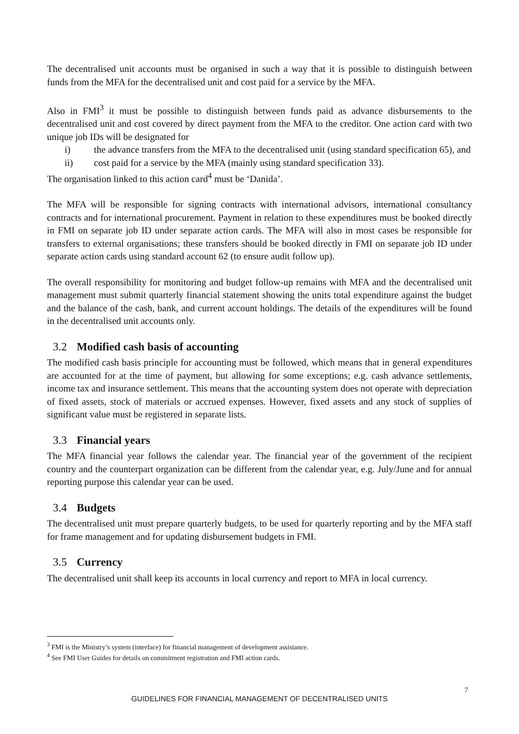The decentralised unit accounts must be organised in such a way that it is possible to distinguish between funds from the MFA for the decentralised unit and cost paid for a service by the MFA.
Also in FMI<sup>3</sup> it must be possible to distinguish between funds paid as advance disbursements to the decentralised unit and cost covered by direct payment from the MFA to the creditor. One action card with two unique job IDs will be designated for
i) the advance transfers from the MFA to the decentralised unit (using standard specification 65), and
ii) cost paid for a service by the MFA (mainly using standard specification 33).
The organisation linked to this action card<sup>4</sup> must be ‘Danida’.
The MFA will be responsible for signing contracts with international advisors, international consultancy contracts and for international procurement. Payment in relation to these expenditures must be booked directly in FMI on separate job ID under separate action cards. The MFA will also in most cases be responsible for transfers to external organisations; these transfers should be booked directly in FMI on separate job ID under separate action cards using standard account 62 (to ensure audit follow up).
The overall responsibility for monitoring and budget follow-up remains with MFA and the decentralised unit management must submit quarterly financial statement showing the units total expenditure against the budget and the balance of the cash, bank, and current account holdings. The details of the expenditures will be found in the decentralised unit accounts only.
3.2 Modified cash basis of accounting
The modified cash basis principle for accounting must be followed, which means that in general expenditures are accounted for at the time of payment, but allowing for some exceptions; e.g. cash advance settlements, income tax and insurance settlement. This means that the accounting system does not operate with depreciation of fixed assets, stock of materials or accrued expenses. However, fixed assets and any stock of supplies of significant value must be registered in separate lists.
3.3 Financial years
The MFA financial year follows the calendar year. The financial year of the government of the recipient country and the counterpart organization can be different from the calendar year, e.g. July/June and for annual reporting purpose this calendar year can be used.
3.4 Budgets
The decentralised unit must prepare quarterly budgets, to be used for quarterly reporting and by the MFA staff for frame management and for updating disbursement budgets in FMI.
3.5 Currency
The decentralised unit shall keep its accounts in local currency and report to MFA in local currency.
<sup>3</sup> FMI is the Ministry’s system (interface) for financial management of development assistance.
<sup>4</sup> See FMI User Guides for details on commitment registration and FMI action cards.
7
GUIDELINES FOR FINANCIAL MANAGEMENT OF DECENTRALISED UNITS